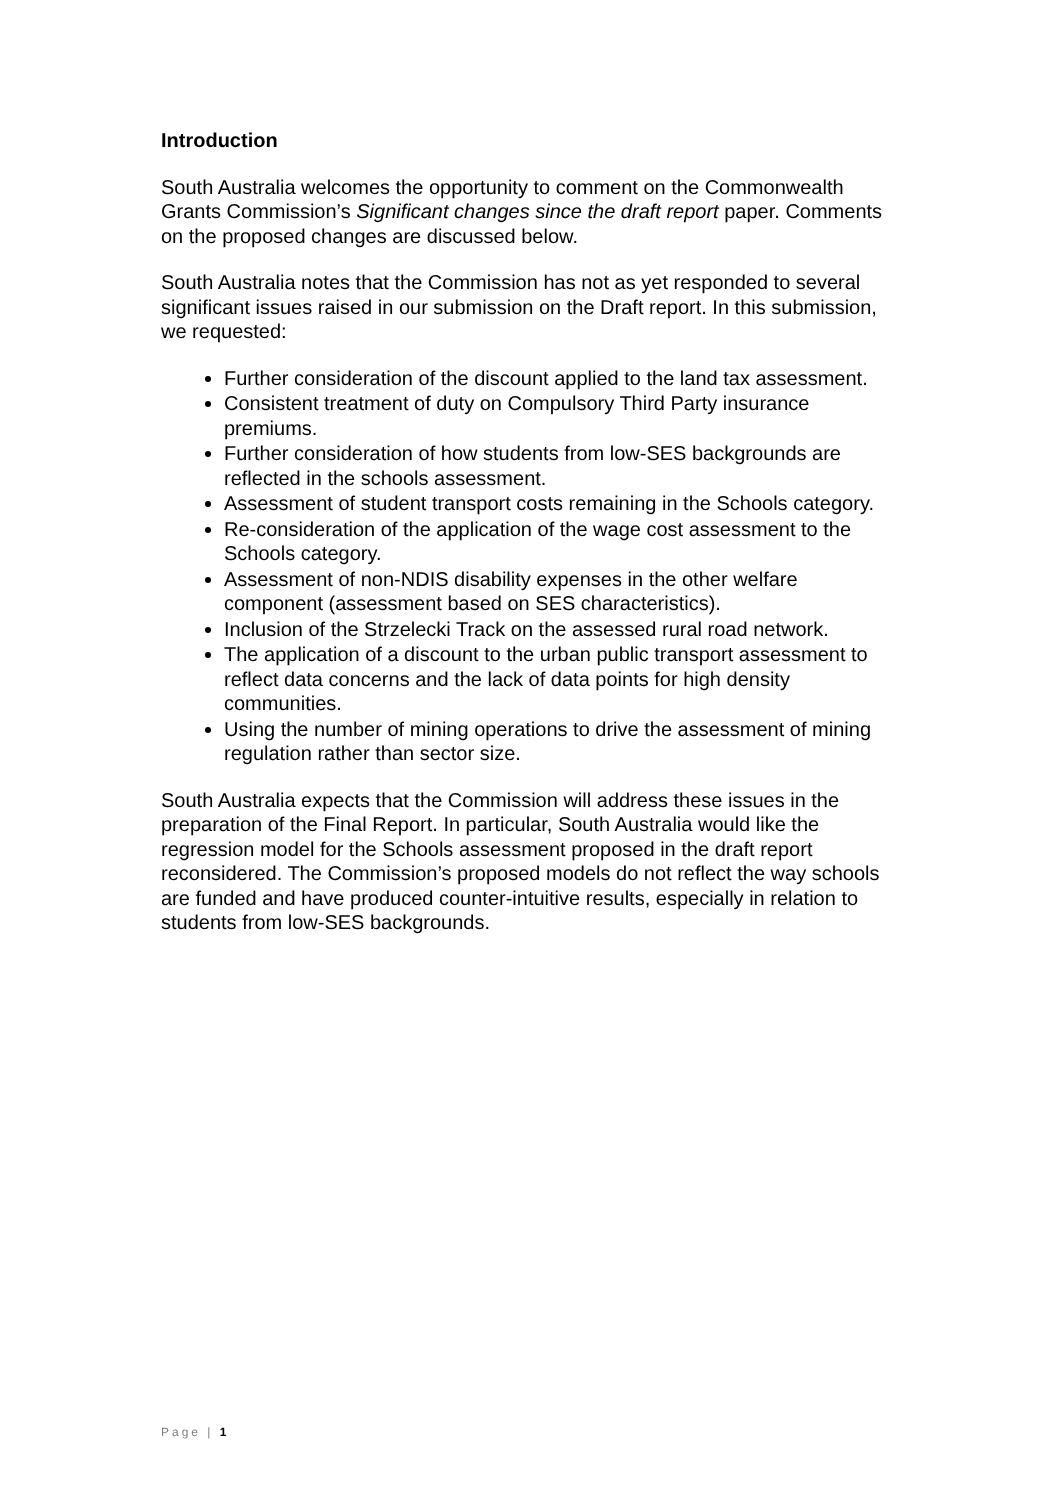Introduction
South Australia welcomes the opportunity to comment on the Commonwealth Grants Commission’s Significant changes since the draft report paper. Comments on the proposed changes are discussed below.
South Australia notes that the Commission has not as yet responded to several significant issues raised in our submission on the Draft report. In this submission, we requested:
Further consideration of the discount applied to the land tax assessment.
Consistent treatment of duty on Compulsory Third Party insurance premiums.
Further consideration of how students from low-SES backgrounds are reflected in the schools assessment.
Assessment of student transport costs remaining in the Schools category.
Re-consideration of the application of the wage cost assessment to the Schools category.
Assessment of non-NDIS disability expenses in the other welfare component (assessment based on SES characteristics).
Inclusion of the Strzelecki Track on the assessed rural road network.
The application of a discount to the urban public transport assessment to reflect data concerns and the lack of data points for high density communities.
Using the number of mining operations to drive the assessment of mining regulation rather than sector size.
South Australia expects that the Commission will address these issues in the preparation of the Final Report. In particular, South Australia would like the regression model for the Schools assessment proposed in the draft report reconsidered. The Commission’s proposed models do not reflect the way schools are funded and have produced counter-intuitive results, especially in relation to students from low-SES backgrounds.
Page | 1